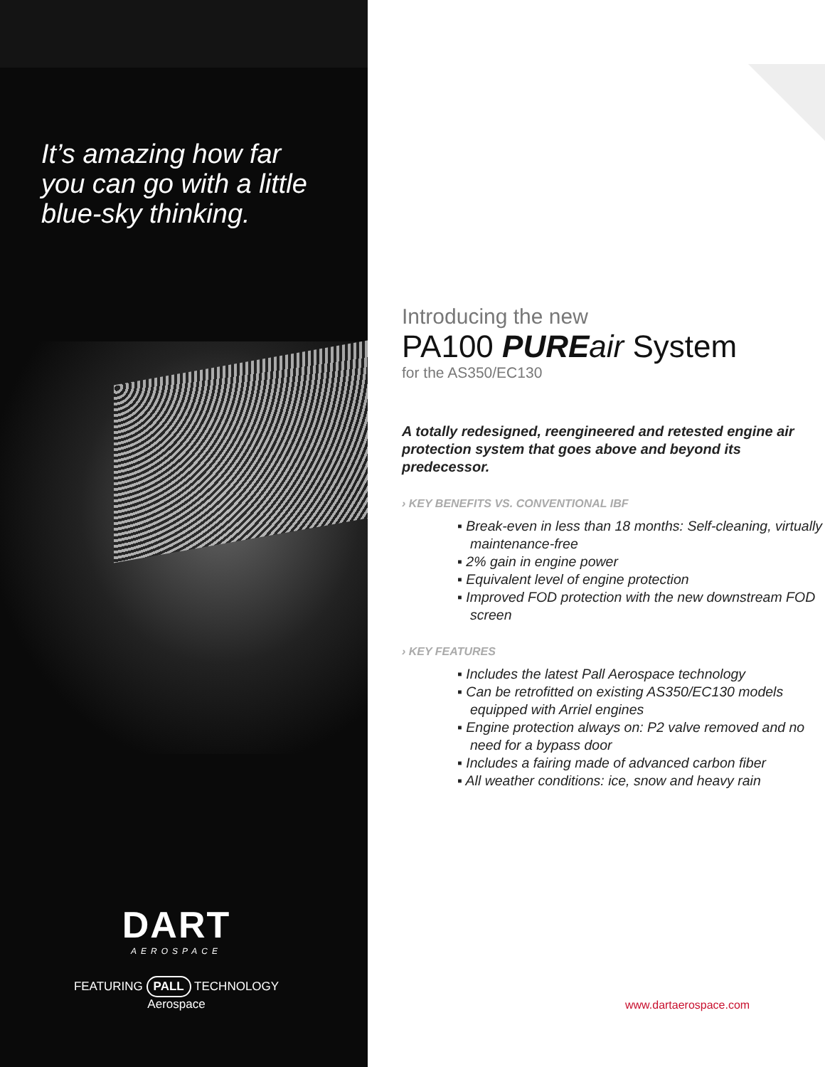It’s amazing how far
you can go with a little
blue-sky thinking.
DART
AEROSPACE
FEATURING PALL TECHNOLOGY
Aerospace
Introducing the new
PA100 PURE air System
for the AS350/EC130
A totally redesigned, reengineered and retested engine air protection system that goes above and beyond its predecessor.
› KEY BENEFITS VS. CONVENTIONAL IBF
▪ Break-even in less than 18 months: Self-cleaning, virtually maintenance-free
▪ 2% gain in engine power
▪ Equivalent level of engine protection
▪ Improved FOD protection with the new downstream FOD screen
› KEY FEATURES
▪ Includes the latest Pall Aerospace technology
▪ Can be retrofitted on existing AS350/EC130 models equipped with Arriel engines
▪ Engine protection always on: P2 valve removed and no need for a bypass door
▪ Includes a fairing made of advanced carbon fiber
▪ All weather conditions: ice, snow and heavy rain
www.dartaerospace.com